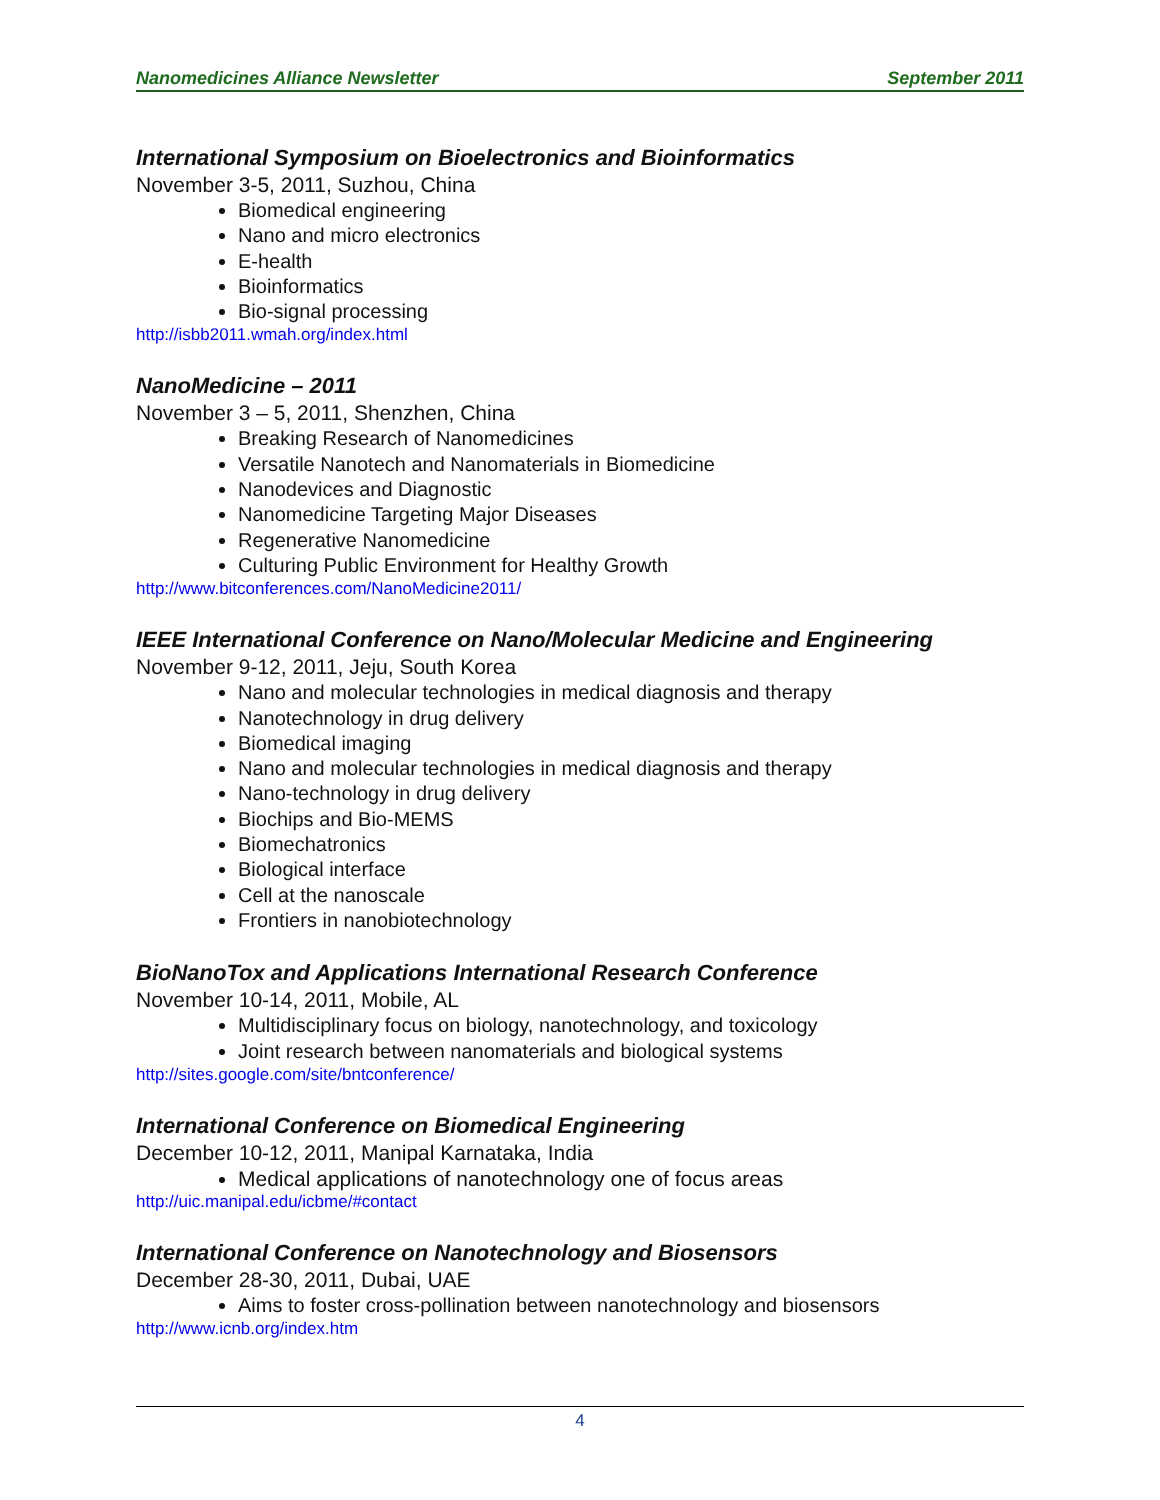Nanomedicines Alliance Newsletter September 2011
International Symposium on Bioelectronics and Bioinformatics
November 3-5, 2011, Suzhou, China
Biomedical engineering
Nano and micro electronics
E-health
Bioinformatics
Bio-signal processing
http://isbb2011.wmah.org/index.html
NanoMedicine – 2011
November 3 – 5, 2011, Shenzhen, China
Breaking Research of Nanomedicines
Versatile Nanotech and Nanomaterials in Biomedicine
Nanodevices and Diagnostic
Nanomedicine Targeting Major Diseases
Regenerative Nanomedicine
Culturing Public Environment for Healthy Growth
http://www.bitconferences.com/NanoMedicine2011/
IEEE International Conference on Nano/Molecular Medicine and Engineering
November 9-12, 2011, Jeju, South Korea
Nano and molecular technologies in medical diagnosis and therapy
Nanotechnology in drug delivery
Biomedical imaging
Nano and molecular technologies in medical diagnosis and therapy
Nano-technology in drug delivery
Biochips and Bio-MEMS
Biomechatronics
Biological interface
Cell at the nanoscale
Frontiers in nanobiotechnology
BioNanoTox and Applications International Research Conference
November 10-14, 2011, Mobile, AL
Multidisciplinary focus on biology, nanotechnology, and toxicology
Joint research between nanomaterials and biological systems
http://sites.google.com/site/bntconference/
International Conference on Biomedical Engineering
December 10-12, 2011, Manipal Karnataka, India
Medical applications of nanotechnology one of focus areas
http://uic.manipal.edu/icbme/#contact
International Conference on Nanotechnology and Biosensors
December 28-30, 2011, Dubai, UAE
Aims to foster cross-pollination between nanotechnology and biosensors
http://www.icnb.org/index.htm
4